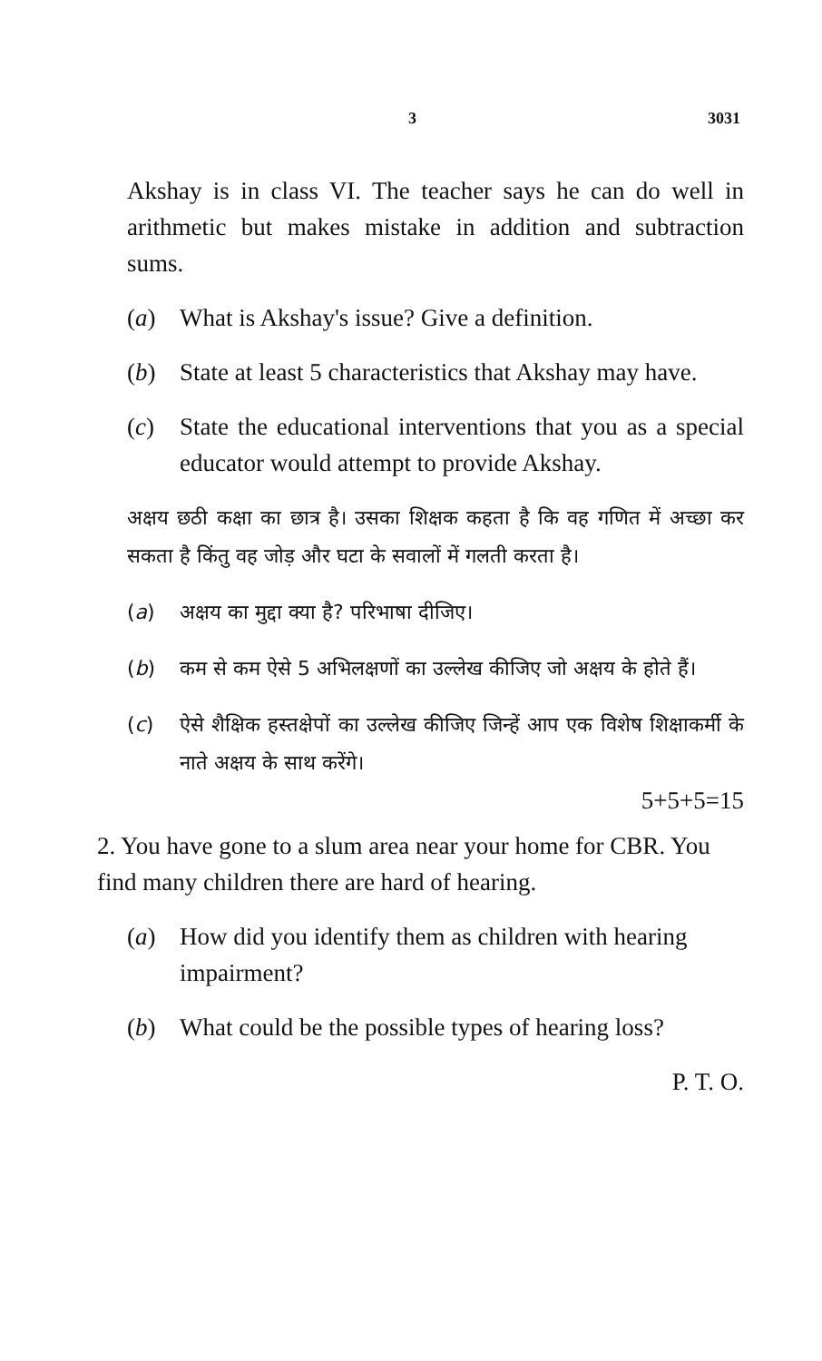3 3031
Akshay is in class VI. The teacher says he can do well in arithmetic but makes mistake in addition and subtraction sums.
(a) What is Akshay's issue? Give a definition.
(b) State at least 5 characteristics that Akshay may have.
(c) State the educational interventions that you as a special educator would attempt to provide Akshay.
अक्षय छठी कक्षा का छात्र है। उसका शिक्षक कहता है कि वह गणित में अच्छा कर सकता है किंतु वह जोड़ और घटा के सवालों में गलती करता है।
(a) अक्षय का मुद्दा क्या है? परिभाषा दीजिए।
(b) कम से कम ऐसे 5 अभिलक्षणों का उल्लेख कीजिए जो अक्षय के होते हैं।
(c) ऐसे शैक्षिक हस्तक्षेपों का उल्लेख कीजिए जिन्हें आप एक विशेष शिक्षाकर्मी के नाते अक्षय के साथ करेंगे।
5+5+5=15
2. You have gone to a slum area near your home for CBR. You find many children there are hard of hearing.
(a) How did you identify them as children with hearing impairment?
(b) What could be the possible types of hearing loss?
P. T. O.